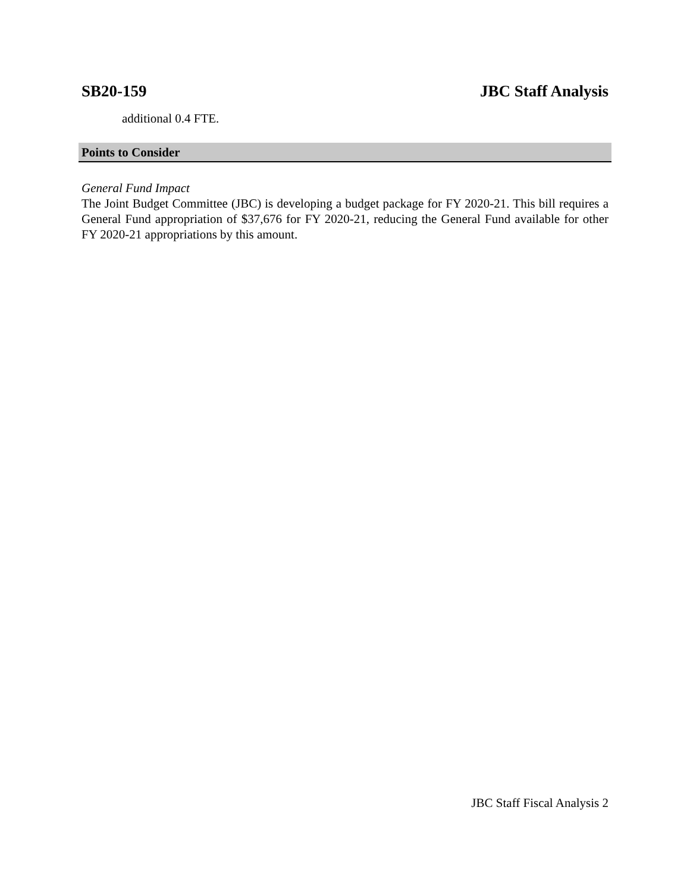SB20-159 JBC Staff Analysis
additional 0.4 FTE.
Points to Consider
General Fund Impact
The Joint Budget Committee (JBC) is developing a budget package for FY 2020-21. This bill requires a General Fund appropriation of $37,676 for FY 2020-21, reducing the General Fund available for other FY 2020-21 appropriations by this amount.
JBC Staff Fiscal Analysis 2